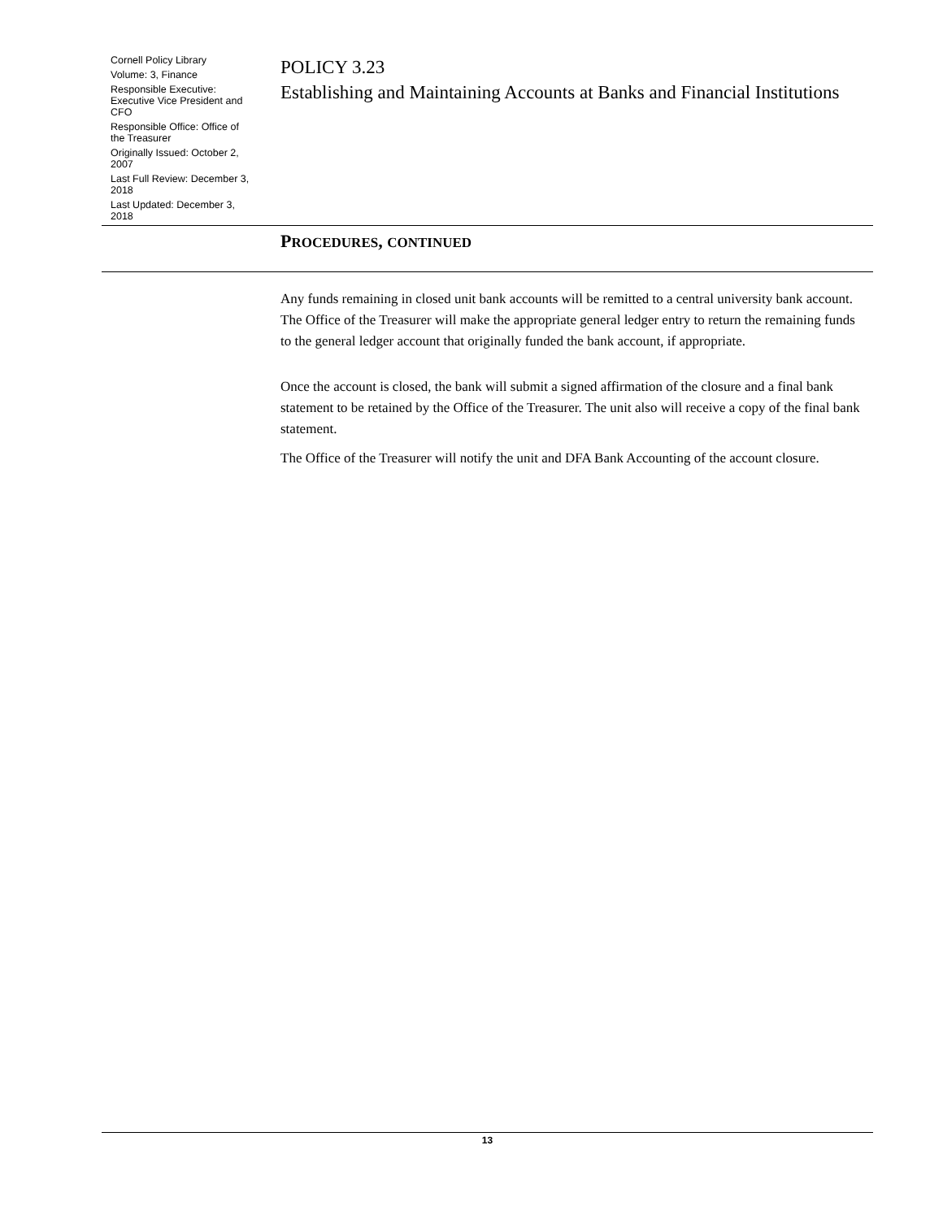Cornell Policy Library
Volume: 3, Finance
Responsible Executive: Executive Vice President and CFO
Responsible Office: Office of the Treasurer
Originally Issued: October 2, 2007
Last Full Review: December 3, 2018
Last Updated: December 3, 2018
POLICY 3.23
Establishing and Maintaining Accounts at Banks and Financial Institutions
PROCEDURES, CONTINUED
Any funds remaining in closed unit bank accounts will be remitted to a central university bank account. The Office of the Treasurer will make the appropriate general ledger entry to return the remaining funds to the general ledger account that originally funded the bank account, if appropriate.
Once the account is closed, the bank will submit a signed affirmation of the closure and a final bank statement to be retained by the Office of the Treasurer. The unit also will receive a copy of the final bank statement.
The Office of the Treasurer will notify the unit and DFA Bank Accounting of the account closure.
13